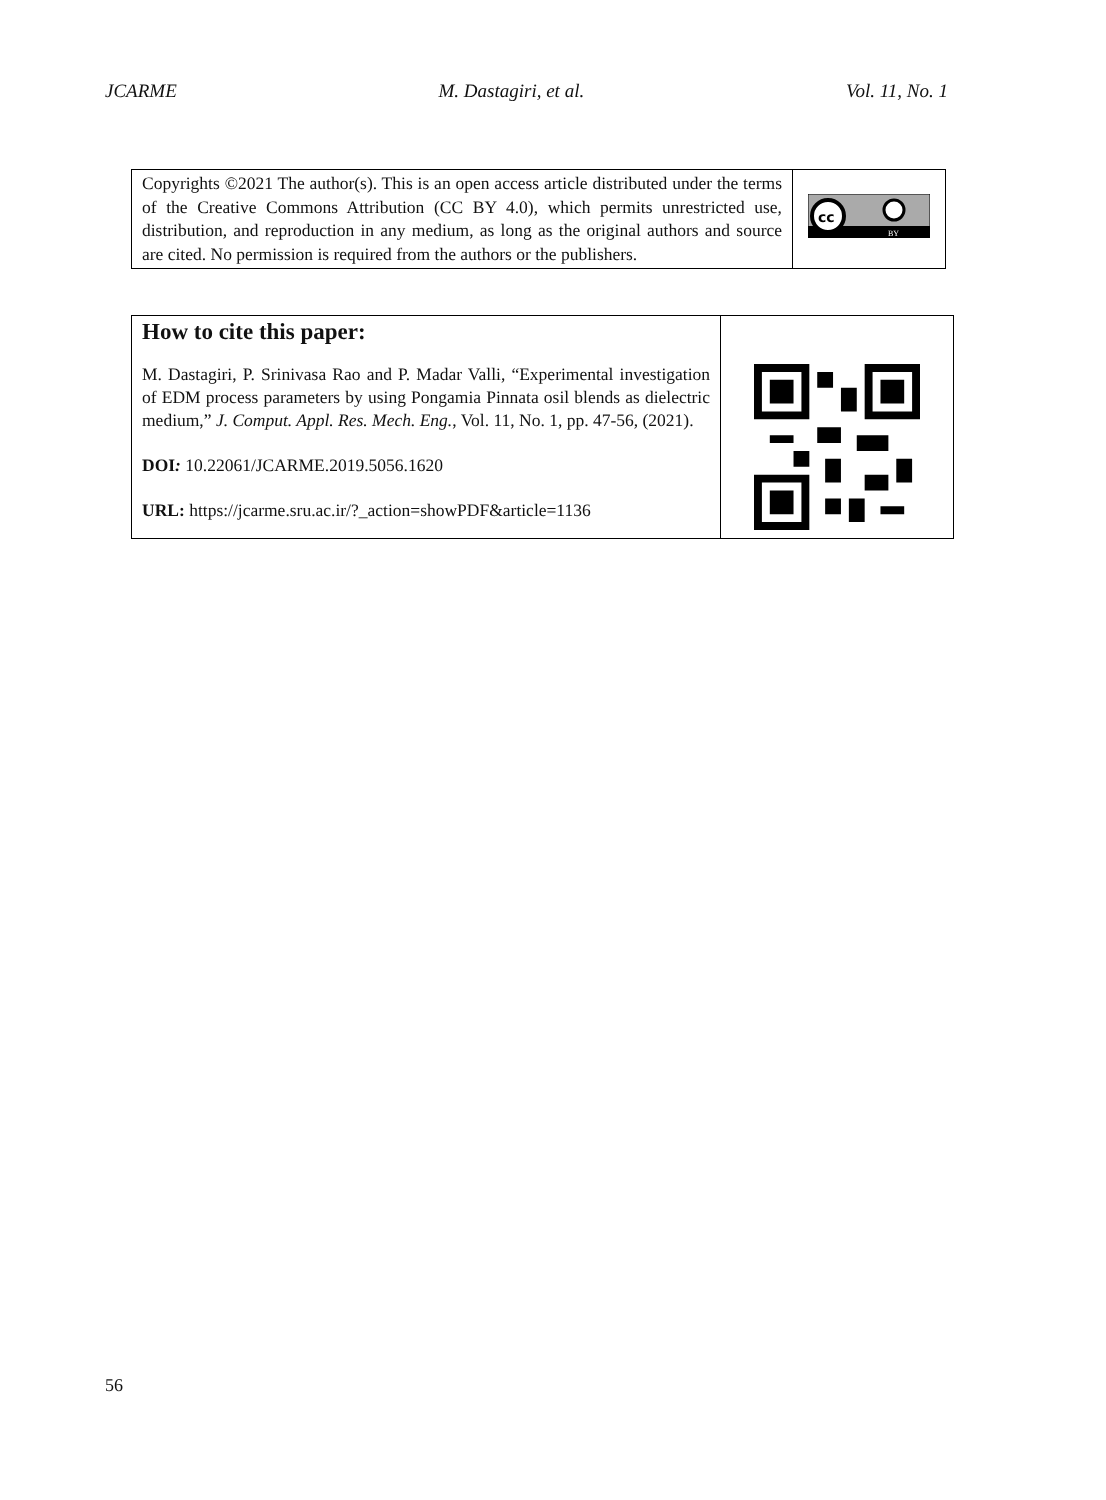JCARME M. Dastagiri, et al. Vol. 11, No. 1
| Copyrights ©2021 The author(s). This is an open access article distributed under the terms of the Creative Commons Attribution (CC BY 4.0), which permits unrestricted use, distribution, and reproduction in any medium, as long as the original authors and source are cited. No permission is required from the authors or the publishers. | cc BY |
| How to cite this paper: M. Dastagiri, P. Srinivasa Rao and P. Madar Valli, “Experimental investigation of EDM process parameters by using Pongamia Pinnata osil blends as dielectric medium,” J. Comput. Appl. Res. Mech. Eng. , Vol. 11, No. 1, pp. 47-56, (2021). DOI : 10.22061/JCARME.2019.5056.1620 URL: https://jcarme.sru.ac.ir/?_action=showPDF&article=1136 | |
56